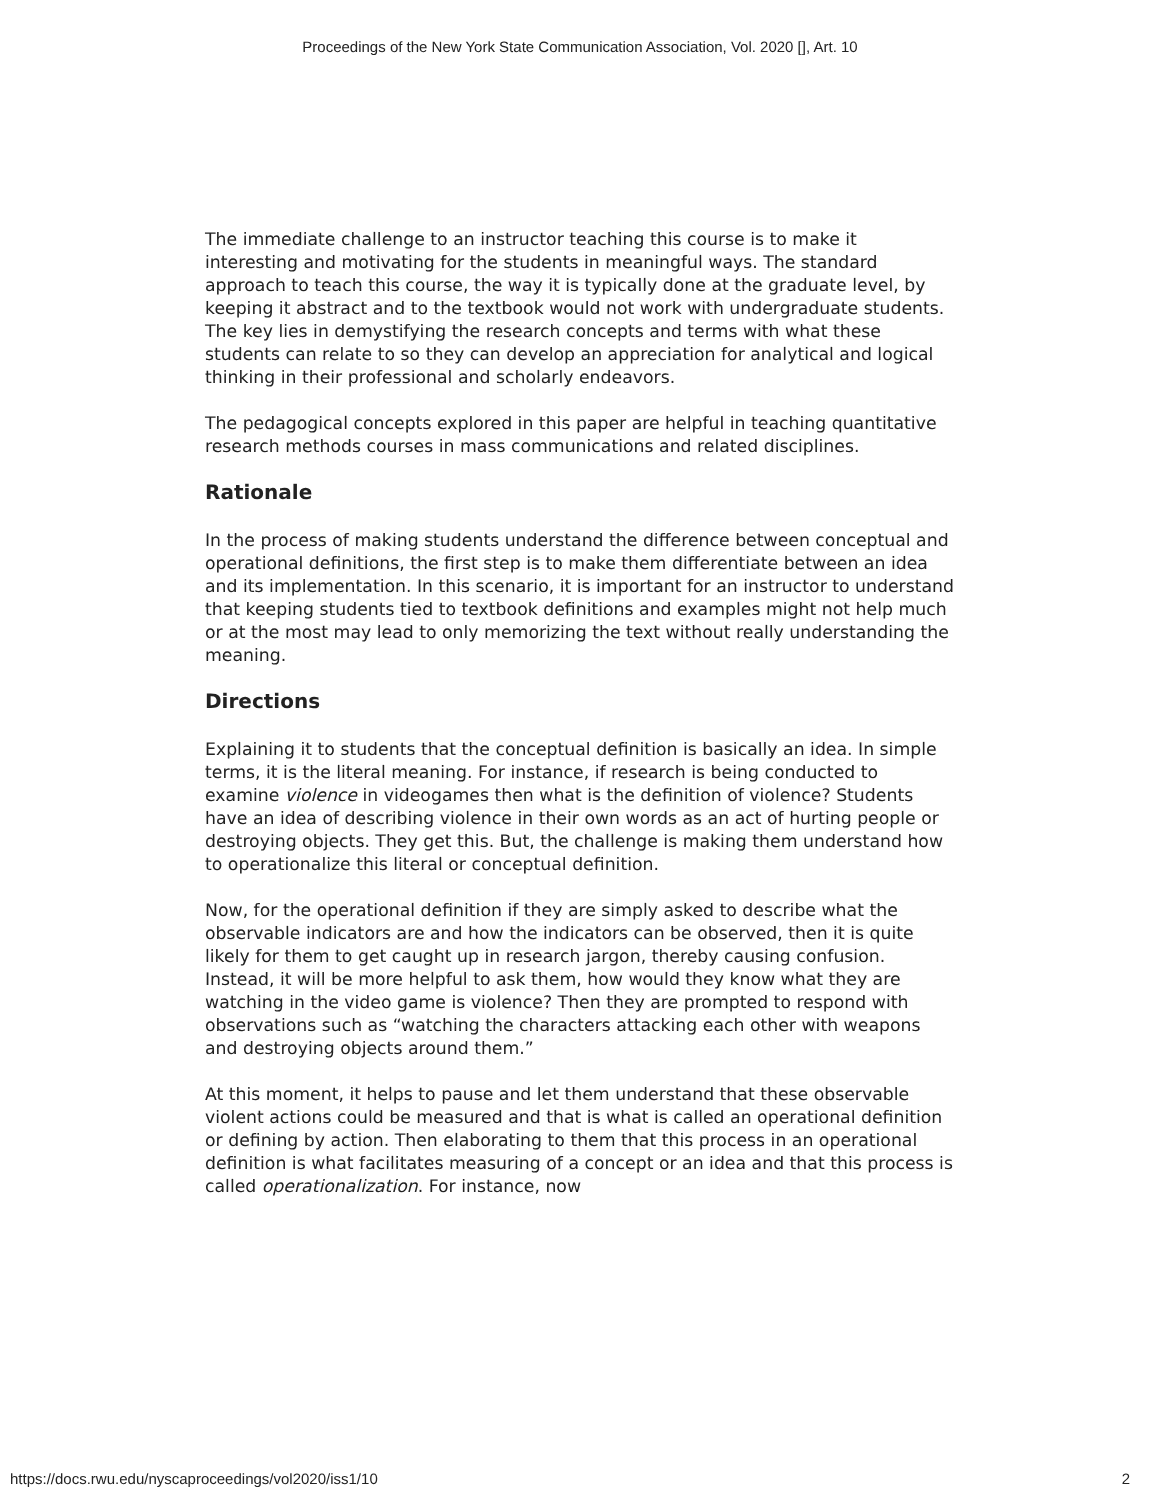Proceedings of the New York State Communication Association, Vol. 2020 [], Art. 10
The immediate challenge to an instructor teaching this course is to make it interesting and motivating for the students in meaningful ways. The standard approach to teach this course, the way it is typically done at the graduate level, by keeping it abstract and to the textbook would not work with undergraduate students. The key lies in demystifying the research concepts and terms with what these students can relate to so they can develop an appreciation for analytical and logical thinking in their professional and scholarly endeavors.
The pedagogical concepts explored in this paper are helpful in teaching quantitative research methods courses in mass communications and related disciplines.
Rationale
In the process of making students understand the difference between conceptual and operational definitions, the first step is to make them differentiate between an idea and its implementation. In this scenario, it is important for an instructor to understand that keeping students tied to textbook definitions and examples might not help much or at the most may lead to only memorizing the text without really understanding the meaning.
Directions
Explaining it to students that the conceptual definition is basically an idea. In simple terms, it is the literal meaning. For instance, if research is being conducted to examine violence in videogames then what is the definition of violence? Students have an idea of describing violence in their own words as an act of hurting people or destroying objects. They get this. But, the challenge is making them understand how to operationalize this literal or conceptual definition.
Now, for the operational definition if they are simply asked to describe what the observable indicators are and how the indicators can be observed, then it is quite likely for them to get caught up in research jargon, thereby causing confusion. Instead, it will be more helpful to ask them, how would they know what they are watching in the video game is violence? Then they are prompted to respond with observations such as “watching the characters attacking each other with weapons and destroying objects around them.”
At this moment, it helps to pause and let them understand that these observable violent actions could be measured and that is what is called an operational definition or defining by action. Then elaborating to them that this process in an operational definition is what facilitates measuring of a concept or an idea and that this process is called operationalization. For instance, now
https://docs.rwu.edu/nyscaproceedings/vol2020/iss1/10 2